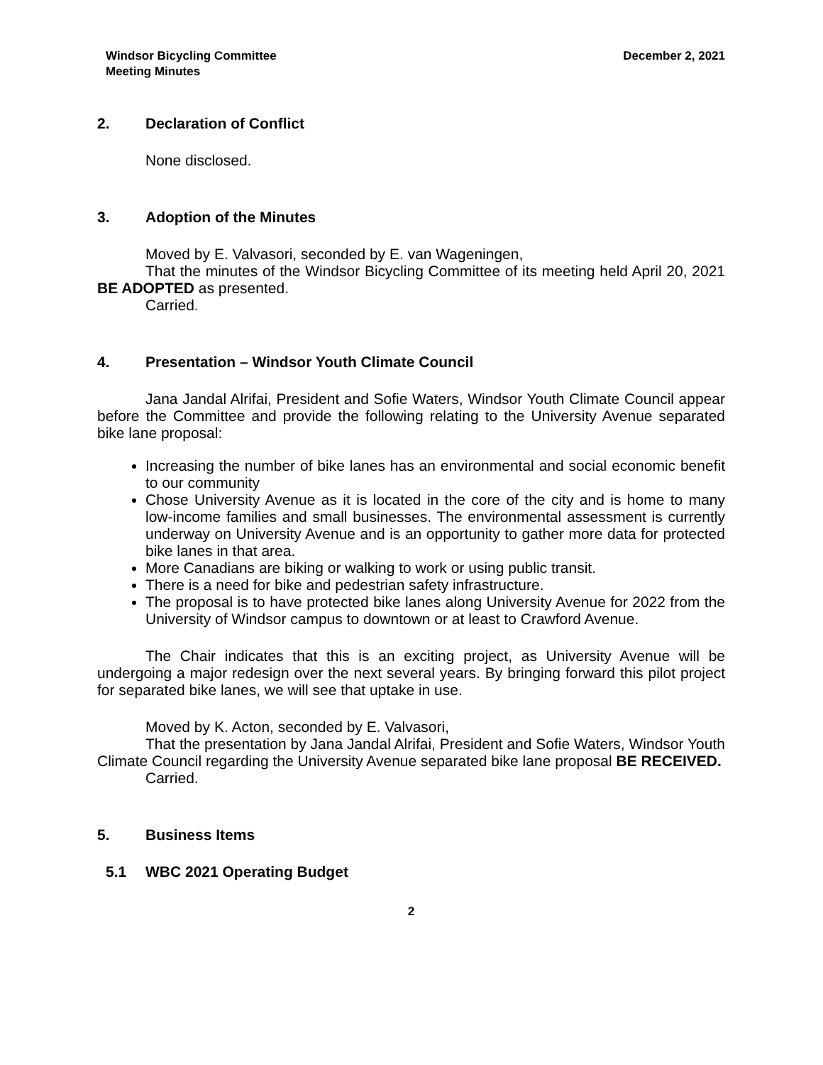Windsor Bicycling Committee
Meeting Minutes
December 2, 2021
2. Declaration of Conflict
None disclosed.
3. Adoption of the Minutes
Moved by E. Valvasori, seconded by E. van Wageningen,
That the minutes of the Windsor Bicycling Committee of its meeting held April 20, 2021 BE ADOPTED as presented.
Carried.
4. Presentation – Windsor Youth Climate Council
Jana Jandal Alrifai, President and Sofie Waters, Windsor Youth Climate Council appear before the Committee and provide the following relating to the University Avenue separated bike lane proposal:
Increasing the number of bike lanes has an environmental and social economic benefit to our community
Chose University Avenue as it is located in the core of the city and is home to many low-income families and small businesses. The environmental assessment is currently underway on University Avenue and is an opportunity to gather more data for protected bike lanes in that area.
More Canadians are biking or walking to work or using public transit.
There is a need for bike and pedestrian safety infrastructure.
The proposal is to have protected bike lanes along University Avenue for 2022 from the University of Windsor campus to downtown or at least to Crawford Avenue.
The Chair indicates that this is an exciting project, as University Avenue will be undergoing a major redesign over the next several years. By bringing forward this pilot project for separated bike lanes, we will see that uptake in use.
Moved by K. Acton, seconded by E. Valvasori,
That the presentation by Jana Jandal Alrifai, President and Sofie Waters, Windsor Youth Climate Council regarding the University Avenue separated bike lane proposal BE RECEIVED.
Carried.
5. Business Items
5.1 WBC 2021 Operating Budget
2